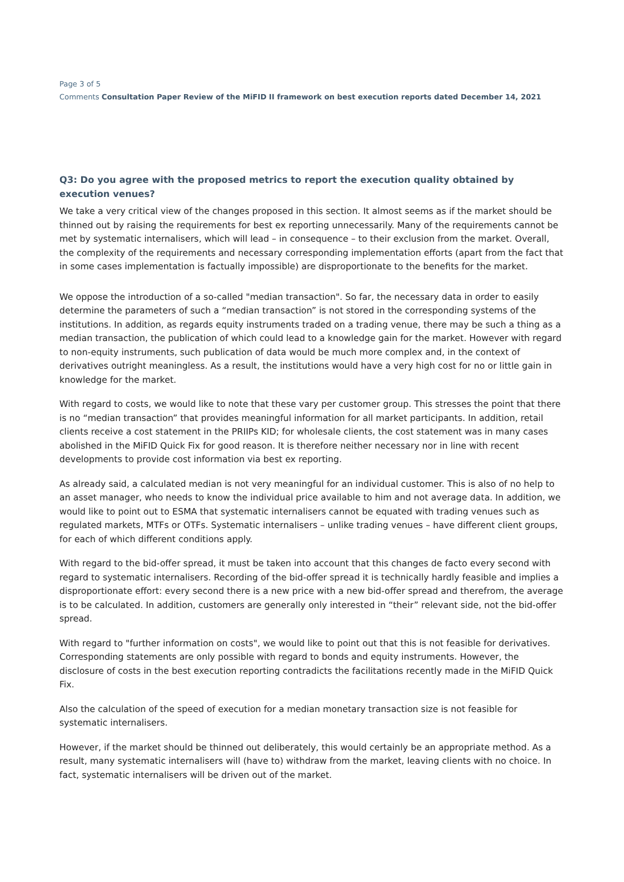Page 3 of 5
Comments Consultation Paper Review of the MiFID II framework on best execution reports dated December 14, 2021
Q3: Do you agree with the proposed metrics to report the execution quality obtained by execution venues?
We take a very critical view of the changes proposed in this section. It almost seems as if the market should be thinned out by raising the requirements for best ex reporting unnecessarily. Many of the requirements cannot be met by systematic internalisers, which will lead – in consequence – to their exclusion from the market. Overall, the complexity of the requirements and necessary corresponding implementation efforts (apart from the fact that in some cases implementation is factually impossible) are disproportionate to the benefits for the market.
We oppose the introduction of a so-called "median transaction". So far, the necessary data in order to easily determine the parameters of such a “median transaction” is not stored in the corresponding systems of the institutions. In addition, as regards equity instruments traded on a trading venue, there may be such a thing as a median transaction, the publication of which could lead to a knowledge gain for the market. However with regard to non-equity instruments, such publication of data would be much more complex and, in the context of derivatives outright meaningless. As a result, the institutions would have a very high cost for no or little gain in knowledge for the market.
With regard to costs, we would like to note that these vary per customer group. This stresses the point that there is no “median transaction” that provides meaningful information for all market participants. In addition, retail clients receive a cost statement in the PRIIPs KID; for wholesale clients, the cost statement was in many cases abolished in the MiFID Quick Fix for good reason. It is therefore neither necessary nor in line with recent developments to provide cost information via best ex reporting.
As already said, a calculated median is not very meaningful for an individual customer. This is also of no help to an asset manager, who needs to know the individual price available to him and not average data. In addition, we would like to point out to ESMA that systematic internalisers cannot be equated with trading venues such as regulated markets, MTFs or OTFs. Systematic internalisers – unlike trading venues – have different client groups, for each of which different conditions apply.
With regard to the bid-offer spread, it must be taken into account that this changes de facto every second with regard to systematic internalisers. Recording of the bid-offer spread it is technically hardly feasible and implies a disproportionate effort: every second there is a new price with a new bid-offer spread and therefrom, the average is to be calculated. In addition, customers are generally only interested in “their” relevant side, not the bid-offer spread.
With regard to "further information on costs", we would like to point out that this is not feasible for derivatives. Corresponding statements are only possible with regard to bonds and equity instruments. However, the disclosure of costs in the best execution reporting contradicts the facilitations recently made in the MiFID Quick Fix.
Also the calculation of the speed of execution for a median monetary transaction size is not feasible for systematic internalisers.
However, if the market should be thinned out deliberately, this would certainly be an appropriate method. As a result, many systematic internalisers will (have to) withdraw from the market, leaving clients with no choice. In fact, systematic internalisers will be driven out of the market.